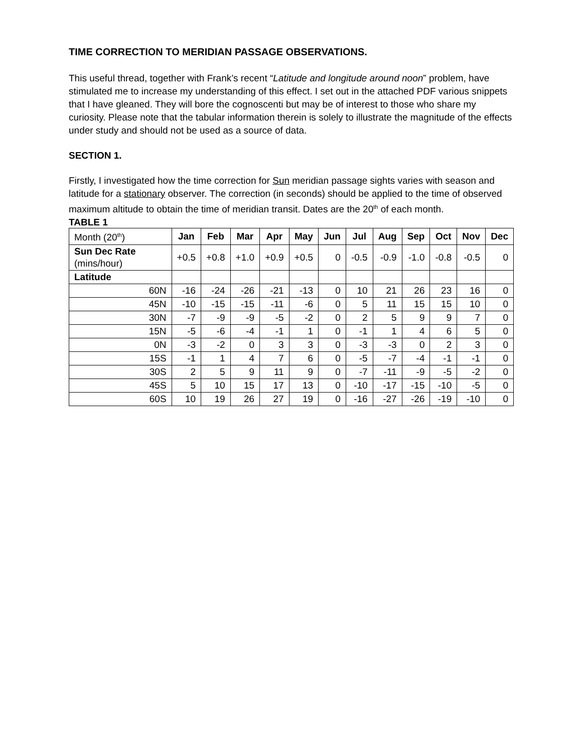TIME CORRECTION TO MERIDIAN PASSAGE OBSERVATIONS.
This useful thread, together with Frank’s recent “Latitude and longitude around noon” problem, have stimulated me to increase my understanding of this effect. I set out in the attached PDF various snippets that I have gleaned. They will bore the cognoscenti but may be of interest to those who share my curiosity. Please note that the tabular information therein is solely to illustrate the magnitude of the effects under study and should not be used as a source of data.
SECTION 1.
Firstly, I investigated how the time correction for Sun meridian passage sights varies with season and latitude for a stationary observer. The correction (in seconds) should be applied to the time of observed maximum altitude to obtain the time of meridian transit. Dates are the 20<sup>th</sup> of each month.
TABLE 1
| Month (20<sup>th</sup>) | Jan | Feb | Mar | Apr | May | Jun | Jul | Aug | Sep | Oct | Nov | Dec |
| Sun Dec Rate (mins/hour) | +0.5 | +0.8 | +1.0 | +0.9 | +0.5 | 0 | -0.5 | -0.9 | -1.0 | -0.8 | -0.5 | 0 |
| Latitude | | | | | | | | | | | | |
| 60N | -16 | -24 | -26 | -21 | -13 | 0 | 10 | 21 | 26 | 23 | 16 | 0 |
| 45N | -10 | -15 | -15 | -11 | -6 | 0 | 5 | 11 | 15 | 15 | 10 | 0 |
| 30N | -7 | -9 | -9 | -5 | -2 | 0 | 2 | 5 | 9 | 9 | 7 | 0 |
| 15N | -5 | -6 | -4 | -1 | 1 | 0 | -1 | 1 | 4 | 6 | 5 | 0 |
| 0N | -3 | -2 | 0 | 3 | 3 | 0 | -3 | -3 | 0 | 2 | 3 | 0 |
| 15S | -1 | 1 | 4 | 7 | 6 | 0 | -5 | -7 | -4 | -1 | -1 | 0 |
| 30S | 2 | 5 | 9 | 11 | 9 | 0 | -7 | -11 | -9 | -5 | -2 | 0 |
| 45S | 5 | 10 | 15 | 17 | 13 | 0 | -10 | -17 | -15 | -10 | -5 | 0 |
| 60S | 10 | 19 | 26 | 27 | 19 | 0 | -16 | -27 | -26 | -19 | -10 | 0 |